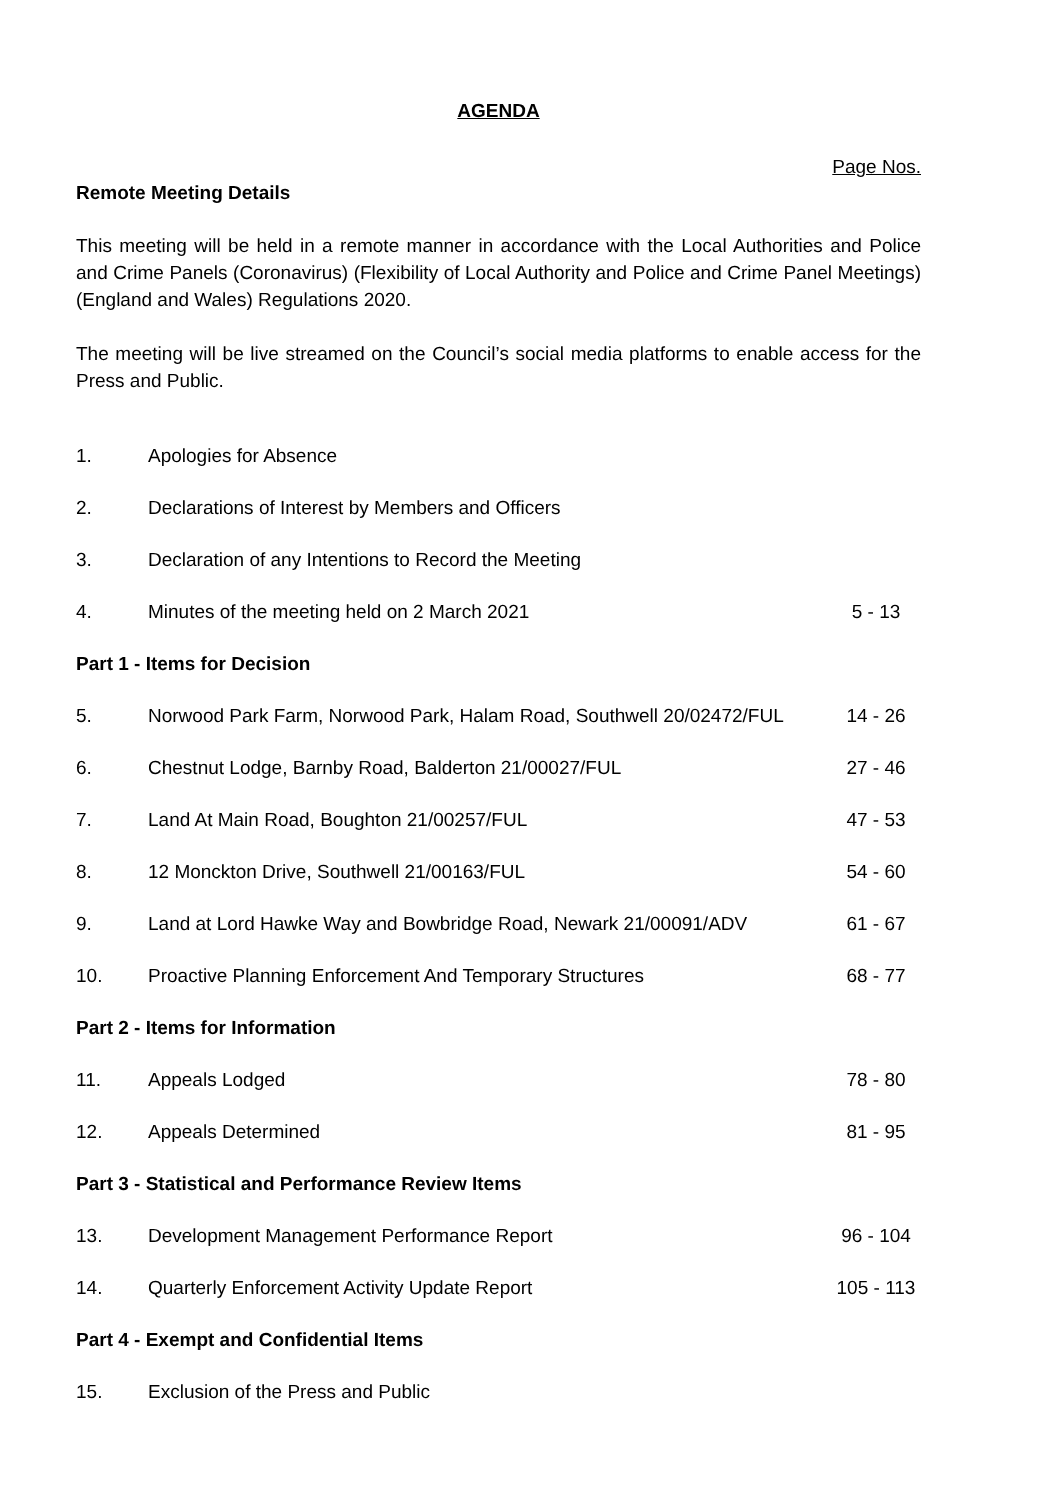AGENDA
Page Nos.
Remote Meeting Details
This meeting will be held in a remote manner in accordance with the Local Authorities and Police and Crime Panels (Coronavirus) (Flexibility of Local Authority and Police and Crime Panel Meetings) (England and Wales) Regulations 2020.
The meeting will be live streamed on the Council’s social media platforms to enable access for the Press and Public.
| 1. | Apologies for Absence | |
| 2. | Declarations of Interest by Members and Officers | |
| 3. | Declaration of any Intentions to Record the Meeting | |
| 4. | Minutes of the meeting held on 2 March 2021 | 5 - 13 |
| Part 1 - Items for Decision | | |
| 5. | Norwood Park Farm, Norwood Park, Halam Road, Southwell 20/02472/FUL | 14 - 26 |
| 6. | Chestnut Lodge, Barnby Road, Balderton 21/00027/FUL | 27 - 46 |
| 7. | Land At Main Road, Boughton 21/00257/FUL | 47 - 53 |
| 8. | 12 Monckton Drive, Southwell 21/00163/FUL | 54 - 60 |
| 9. | Land at Lord Hawke Way and Bowbridge Road, Newark 21/00091/ADV | 61 - 67 |
| 10. | Proactive Planning Enforcement And Temporary Structures | 68 - 77 |
| Part 2 - Items for Information | | |
| 11. | Appeals Lodged | 78 - 80 |
| 12. | Appeals Determined | 81 - 95 |
| Part 3 - Statistical and Performance Review Items | | |
| 13. | Development Management Performance Report | 96 - 104 |
| 14. | Quarterly Enforcement Activity Update Report | 105 - 113 |
| Part 4 - Exempt and Confidential Items | | |
| 15. | Exclusion of the Press and Public | |